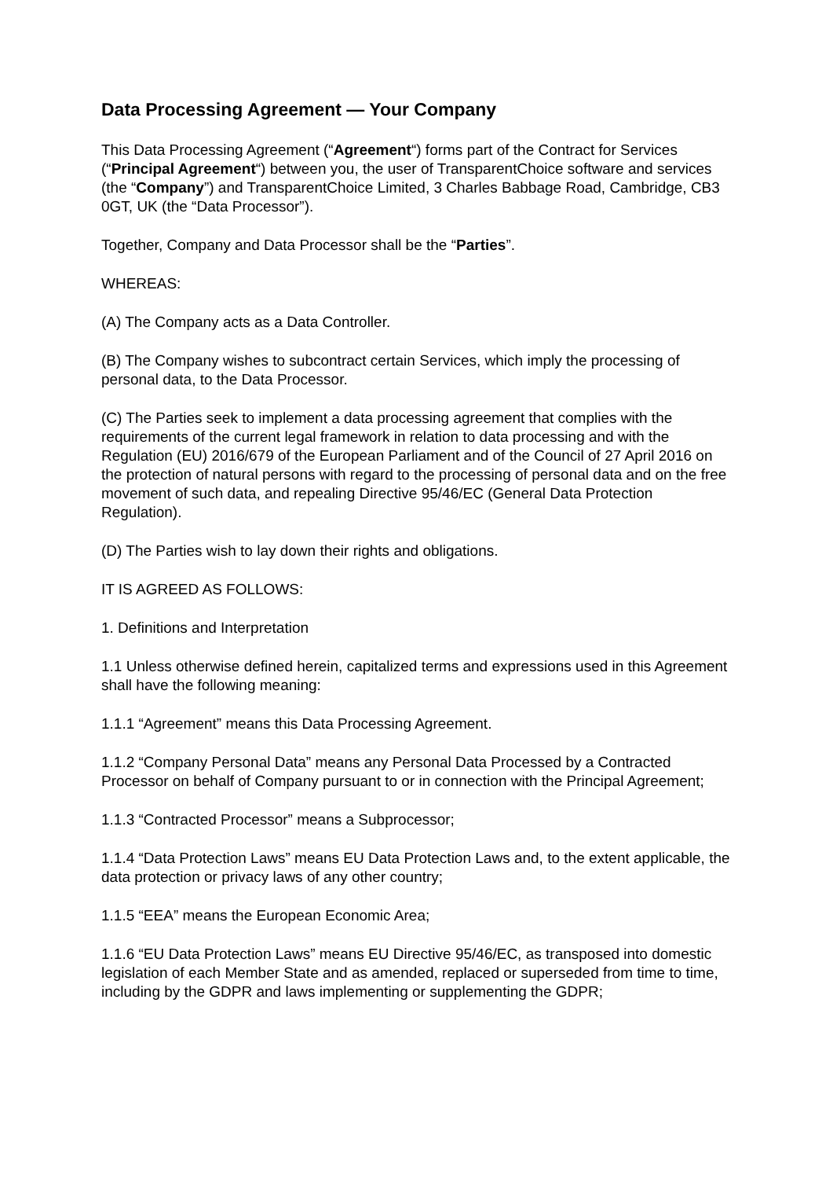Data Processing Agreement — Your Company
This Data Processing Agreement (“Agreement“) forms part of the Contract for Services (“Principal Agreement“) between you, the user of TransparentChoice software and services (the “Company”) and TransparentChoice Limited, 3 Charles Babbage Road, Cambridge, CB3 0GT, UK (the “Data Processor”).
Together, Company and Data Processor shall be the “Parties”.
WHEREAS:
(A) The Company acts as a Data Controller.
(B) The Company wishes to subcontract certain Services, which imply the processing of personal data, to the Data Processor.
(C) The Parties seek to implement a data processing agreement that complies with the requirements of the current legal framework in relation to data processing and with the Regulation (EU) 2016/679 of the European Parliament and of the Council of 27 April 2016 on the protection of natural persons with regard to the processing of personal data and on the free movement of such data, and repealing Directive 95/46/EC (General Data Protection Regulation).
(D) The Parties wish to lay down their rights and obligations.
IT IS AGREED AS FOLLOWS:
1. Definitions and Interpretation
1.1 Unless otherwise defined herein, capitalized terms and expressions used in this Agreement shall have the following meaning:
1.1.1 “Agreement” means this Data Processing Agreement.
1.1.2 “Company Personal Data” means any Personal Data Processed by a Contracted Processor on behalf of Company pursuant to or in connection with the Principal Agreement;
1.1.3 “Contracted Processor” means a Subprocessor;
1.1.4 “Data Protection Laws” means EU Data Protection Laws and, to the extent applicable, the data protection or privacy laws of any other country;
1.1.5 “EEA” means the European Economic Area;
1.1.6 “EU Data Protection Laws” means EU Directive 95/46/EC, as transposed into domestic legislation of each Member State and as amended, replaced or superseded from time to time, including by the GDPR and laws implementing or supplementing the GDPR;